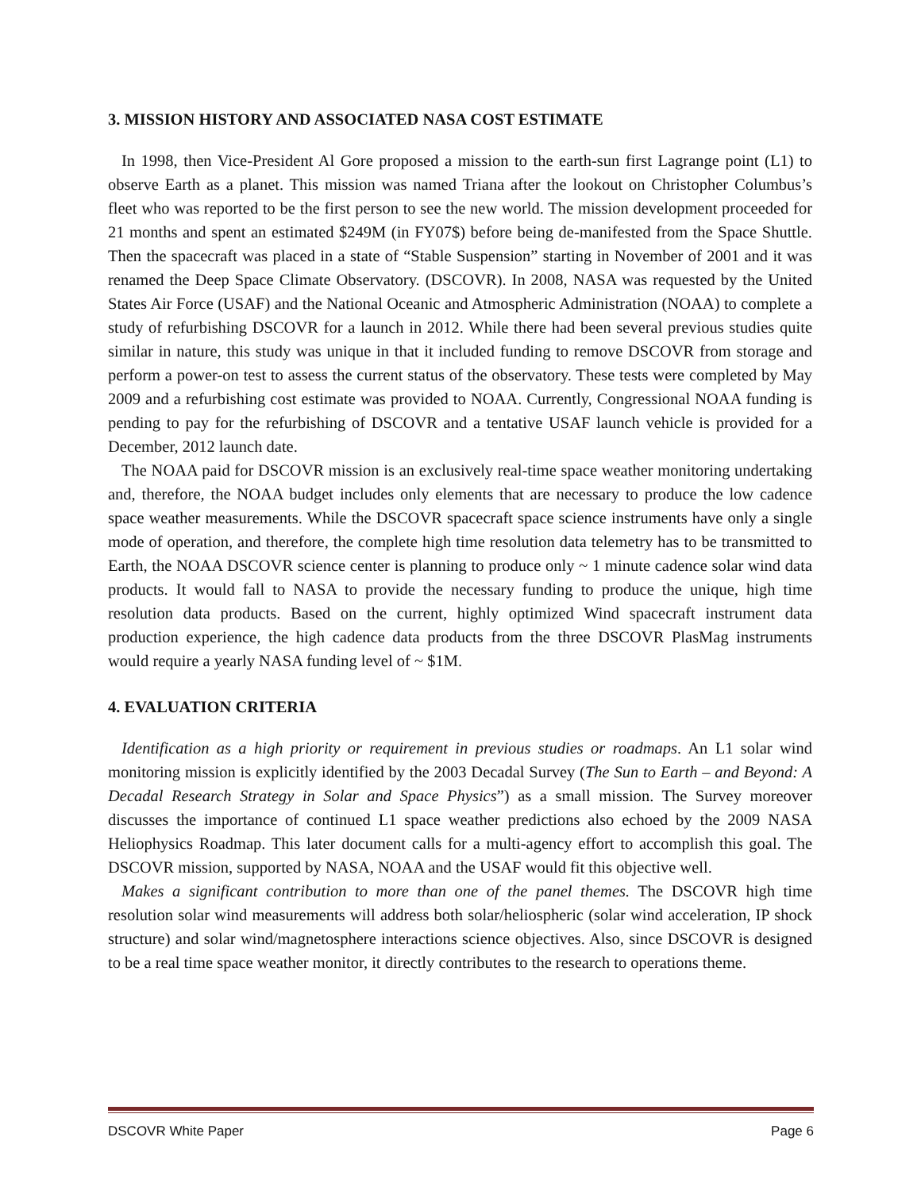3. MISSION HISTORY AND ASSOCIATED NASA COST ESTIMATE
In 1998, then Vice-President Al Gore proposed a mission to the earth-sun first Lagrange point (L1) to observe Earth as a planet. This mission was named Triana after the lookout on Christopher Columbus’s fleet who was reported to be the first person to see the new world. The mission development proceeded for 21 months and spent an estimated $249M (in FY07$) before being de-manifested from the Space Shuttle. Then the spacecraft was placed in a state of “Stable Suspension” starting in November of 2001 and it was renamed the Deep Space Climate Observatory. (DSCOVR). In 2008, NASA was requested by the United States Air Force (USAF) and the National Oceanic and Atmospheric Administration (NOAA) to complete a study of refurbishing DSCOVR for a launch in 2012. While there had been several previous studies quite similar in nature, this study was unique in that it included funding to remove DSCOVR from storage and perform a power-on test to assess the current status of the observatory. These tests were completed by May 2009 and a refurbishing cost estimate was provided to NOAA. Currently, Congressional NOAA funding is pending to pay for the refurbishing of DSCOVR and a tentative USAF launch vehicle is provided for a December, 2012 launch date.
The NOAA paid for DSCOVR mission is an exclusively real-time space weather monitoring undertaking and, therefore, the NOAA budget includes only elements that are necessary to produce the low cadence space weather measurements. While the DSCOVR spacecraft space science instruments have only a single mode of operation, and therefore, the complete high time resolution data telemetry has to be transmitted to Earth, the NOAA DSCOVR science center is planning to produce only ~ 1 minute cadence solar wind data products. It would fall to NASA to provide the necessary funding to produce the unique, high time resolution data products. Based on the current, highly optimized Wind spacecraft instrument data production experience, the high cadence data products from the three DSCOVR PlasMag instruments would require a yearly NASA funding level of ~ $1M.
4. EVALUATION CRITERIA
Identification as a high priority or requirement in previous studies or roadmaps. An L1 solar wind monitoring mission is explicitly identified by the 2003 Decadal Survey (The Sun to Earth – and Beyond: A Decadal Research Strategy in Solar and Space Physics”) as a small mission. The Survey moreover discusses the importance of continued L1 space weather predictions also echoed by the 2009 NASA Heliophysics Roadmap. This later document calls for a multi-agency effort to accomplish this goal. The DSCOVR mission, supported by NASA, NOAA and the USAF would fit this objective well.
Makes a significant contribution to more than one of the panel themes. The DSCOVR high time resolution solar wind measurements will address both solar/heliospheric (solar wind acceleration, IP shock structure) and solar wind/magnetosphere interactions science objectives. Also, since DSCOVR is designed to be a real time space weather monitor, it directly contributes to the research to operations theme.
DSCOVR White Paper Page 6